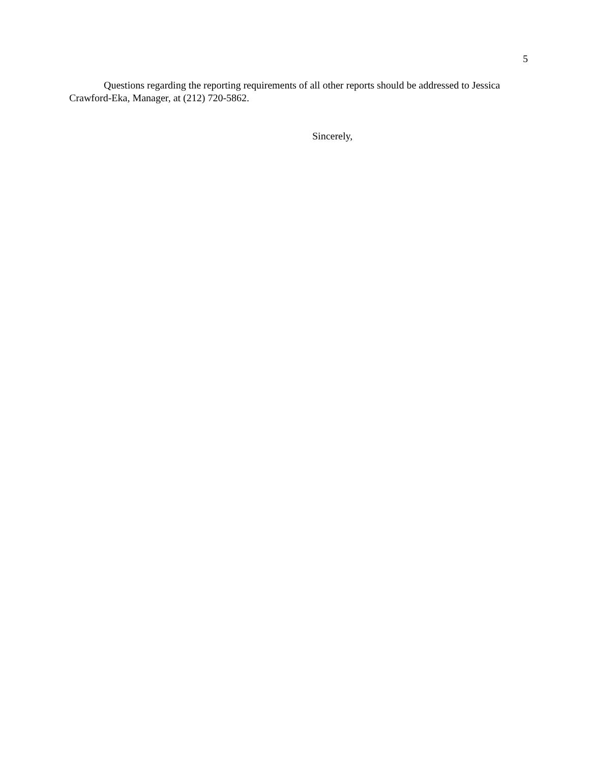5
Questions regarding the reporting requirements of all other reports should be addressed to Jessica Crawford-Eka, Manager, at (212) 720-5862.
Sincerely,